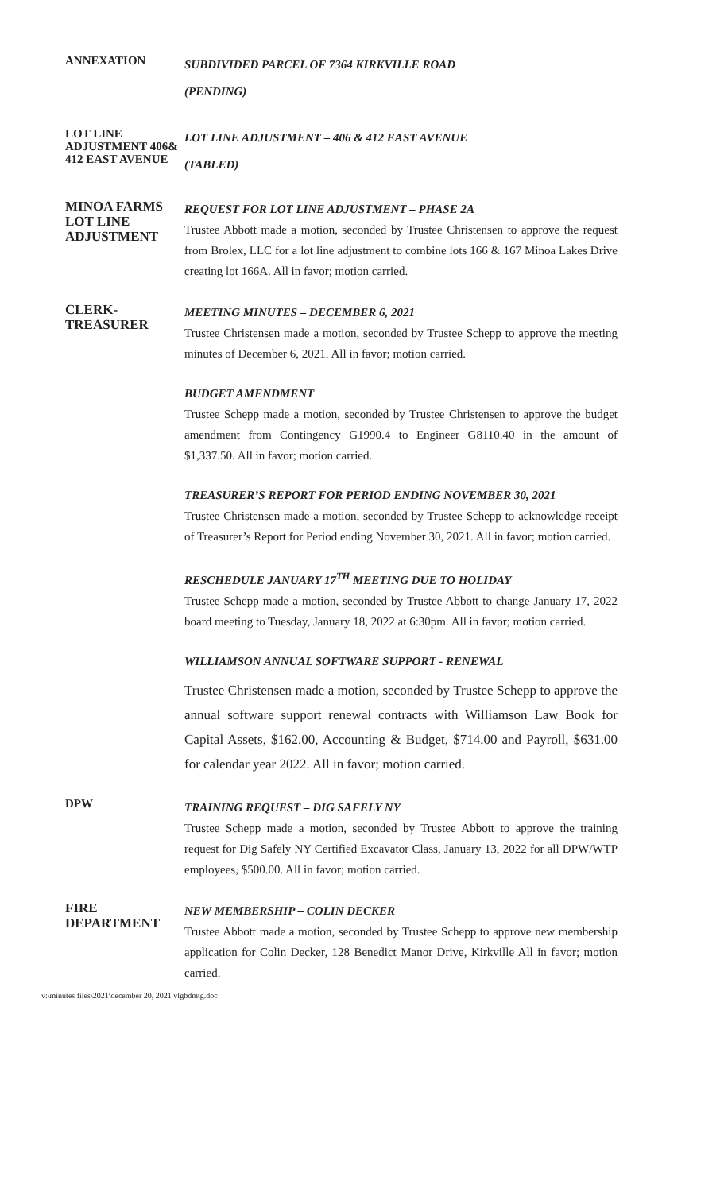ANNEXATION
SUBDIVIDED PARCEL OF 7364 KIRKVILLE ROAD
(PENDING)
LOT LINE ADJUSTMENT 406& 412 EAST AVENUE
LOT LINE ADJUSTMENT – 406 & 412 EAST AVENUE
(TABLED)
MINOA FARMS LOT LINE ADJUSTMENT
REQUEST FOR LOT LINE ADJUSTMENT – PHASE 2A
Trustee Abbott made a motion, seconded by Trustee Christensen to approve the request from Brolex, LLC for a lot line adjustment to combine lots 166 & 167 Minoa Lakes Drive creating lot 166A. All in favor; motion carried.
CLERK-TREASURER
MEETING MINUTES – DECEMBER 6, 2021
Trustee Christensen made a motion, seconded by Trustee Schepp to approve the meeting minutes of December 6, 2021. All in favor; motion carried.
BUDGET AMENDMENT
Trustee Schepp made a motion, seconded by Trustee Christensen to approve the budget amendment from Contingency G1990.4 to Engineer G8110.40 in the amount of $1,337.50. All in favor; motion carried.
TREASURER’S REPORT FOR PERIOD ENDING NOVEMBER 30, 2021
Trustee Christensen made a motion, seconded by Trustee Schepp to acknowledge receipt of Treasurer’s Report for Period ending November 30, 2021. All in favor; motion carried.
RESCHEDULE JANUARY 17<sup>TH</sup> MEETING DUE TO HOLIDAY
Trustee Schepp made a motion, seconded by Trustee Abbott to change January 17, 2022 board meeting to Tuesday, January 18, 2022 at 6:30pm. All in favor; motion carried.
WILLIAMSON ANNUAL SOFTWARE SUPPORT - RENEWAL
Trustee Christensen made a motion, seconded by Trustee Schepp to approve the annual software support renewal contracts with Williamson Law Book for Capital Assets, $162.00, Accounting & Budget, $714.00 and Payroll, $631.00 for calendar year 2022. All in favor; motion carried.
DPW
TRAINING REQUEST – DIG SAFELY NY
Trustee Schepp made a motion, seconded by Trustee Abbott to approve the training request for Dig Safely NY Certified Excavator Class, January 13, 2022 for all DPW/WTP employees, $500.00. All in favor; motion carried.
FIRE DEPARTMENT
NEW MEMBERSHIP – COLIN DECKER
Trustee Abbott made a motion, seconded by Trustee Schepp to approve new membership application for Colin Decker, 128 Benedict Manor Drive, Kirkville All in favor; motion carried.
v:\minutes files\2021\december 20, 2021 vlgbdmtg.doc